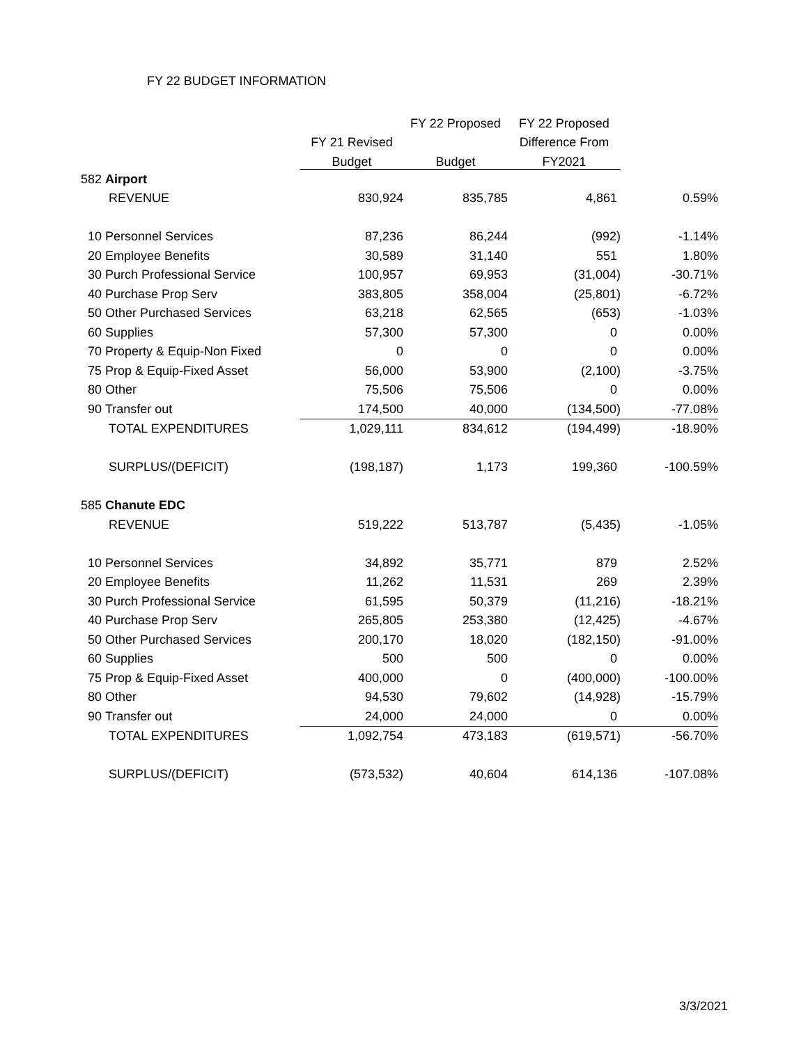FY 22 BUDGET INFORMATION
| | | | FY 22 Proposed | FY 22 Proposed | |
| --- | --- | --- | --- | --- | --- |
| | | FY 21 Revised | | Difference From | |
| | | Budget | Budget | FY2021 | |
| 582 | Airport | | | | |
| | REVENUE | 830,924 | 835,785 | 4,861 | 0.59% |
| 10 | Personnel Services | 87,236 | 86,244 | (992) | -1.14% |
| 20 | Employee Benefits | 30,589 | 31,140 | 551 | 1.80% |
| 30 | Purch Professional Service | 100,957 | 69,953 | (31,004) | -30.71% |
| 40 | Purchase Prop Serv | 383,805 | 358,004 | (25,801) | -6.72% |
| 50 | Other Purchased Services | 63,218 | 62,565 | (653) | -1.03% |
| 60 | Supplies | 57,300 | 57,300 | 0 | 0.00% |
| 70 | Property & Equip-Non Fixed | 0 | 0 | 0 | 0.00% |
| 75 | Prop & Equip-Fixed Asset | 56,000 | 53,900 | (2,100) | -3.75% |
| 80 | Other | 75,506 | 75,506 | 0 | 0.00% |
| 90 | Transfer out | 174,500 | 40,000 | (134,500) | -77.08% |
| | TOTAL EXPENDITURES | 1,029,111 | 834,612 | (194,499) | -18.90% |
| | SURPLUS/(DEFICIT) | (198,187) | 1,173 | 199,360 | -100.59% |
| 585 | Chanute EDC | | | | |
| | REVENUE | 519,222 | 513,787 | (5,435) | -1.05% |
| 10 | Personnel Services | 34,892 | 35,771 | 879 | 2.52% |
| 20 | Employee Benefits | 11,262 | 11,531 | 269 | 2.39% |
| 30 | Purch Professional Service | 61,595 | 50,379 | (11,216) | -18.21% |
| 40 | Purchase Prop Serv | 265,805 | 253,380 | (12,425) | -4.67% |
| 50 | Other Purchased Services | 200,170 | 18,020 | (182,150) | -91.00% |
| 60 | Supplies | 500 | 500 | 0 | 0.00% |
| 75 | Prop & Equip-Fixed Asset | 400,000 | 0 | (400,000) | -100.00% |
| 80 | Other | 94,530 | 79,602 | (14,928) | -15.79% |
| 90 | Transfer out | 24,000 | 24,000 | 0 | 0.00% |
| | TOTAL EXPENDITURES | 1,092,754 | 473,183 | (619,571) | -56.70% |
| | SURPLUS/(DEFICIT) | (573,532) | 40,604 | 614,136 | -107.08% |
3/3/2021